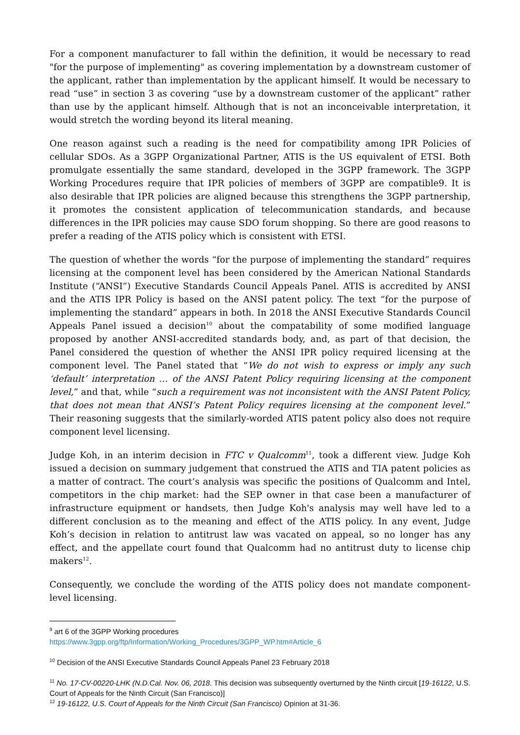For a component manufacturer to fall within the definition, it would be necessary to read "for the purpose of implementing" as covering implementation by a downstream customer of the applicant, rather than implementation by the applicant himself. It would be necessary to read “use” in section 3 as covering “use by a downstream customer of the applicant” rather than use by the applicant himself. Although that is not an inconceivable interpretation, it would stretch the wording beyond its literal meaning.
One reason against such a reading is the need for compatibility among IPR Policies of cellular SDOs. As a 3GPP Organizational Partner, ATIS is the US equivalent of ETSI. Both promulgate essentially the same standard, developed in the 3GPP framework. The 3GPP Working Procedures require that IPR policies of members of 3GPP are compatible9. It is also desirable that IPR policies are aligned because this strengthens the 3GPP partnership, it promotes the consistent application of telecommunication standards, and because differences in the IPR policies may cause SDO forum shopping. So there are good reasons to prefer a reading of the ATIS policy which is consistent with ETSI.
The question of whether the words “for the purpose of implementing the standard” requires licensing at the component level has been considered by the American National Standards Institute (“ANSI”) Executive Standards Council Appeals Panel. ATIS is accredited by ANSI and the ATIS IPR Policy is based on the ANSI patent policy. The text “for the purpose of implementing the standard” appears in both. In 2018 the ANSI Executive Standards Council Appeals Panel issued a decision<sup>10</sup> about the compatability of some modified language proposed by another ANSI-accredited standards body, and, as part of that decision, the Panel considered the question of whether the ANSI IPR policy required licensing at the component level. The Panel stated that “We do not wish to express or imply any such ‘default’ interpretation … of the ANSI Patent Policy requiring licensing at the component level,” and that, while “such a requirement was not inconsistent with the ANSI Patent Policy, that does not mean that ANSI’s Patent Policy requires licensing at the component level.” Their reasoning suggests that the similarly-worded ATIS patent policy also does not require component level licensing.
Judge Koh, in an interim decision in FTC v Qualcomm<sup>11</sup>, took a different view. Judge Koh issued a decision on summary judgement that construed the ATIS and TIA patent policies as a matter of contract. The court’s analysis was specific the positions of Qualcomm and Intel, competitors in the chip market: had the SEP owner in that case been a manufacturer of infrastructure equipment or handsets, then Judge Koh's analysis may well have led to a different conclusion as to the meaning and effect of the ATIS policy. In any event, Judge Koh’s decision in relation to antitrust law was vacated on appeal, so no longer has any effect, and the appellate court found that Qualcomm had no antitrust duty to license chip makers<sup>12</sup>.
Consequently, we conclude the wording of the ATIS policy does not mandate component-level licensing.
<sup>9</sup> art 6 of the 3GPP Working procedures
https://www.3gpp.org/ftp/Information/Working_Procedures/3GPP_WP.htm#Article_6
<sup>10</sup> Decision of the ANSI Executive Standards Council Appeals Panel 23 February 2018
<sup>11</sup> No. 17-CV-00220-LHK (N.D.Cal. Nov. 06, 2018. This decision was subsequently overturned by the Ninth circuit [19-16122, U.S. Court of Appeals for the Ninth Circuit (San Francisco)]
<sup>12</sup> 19-16122, U.S. Court of Appeals for the Ninth Circuit (San Francisco) Opinion at 31-36.